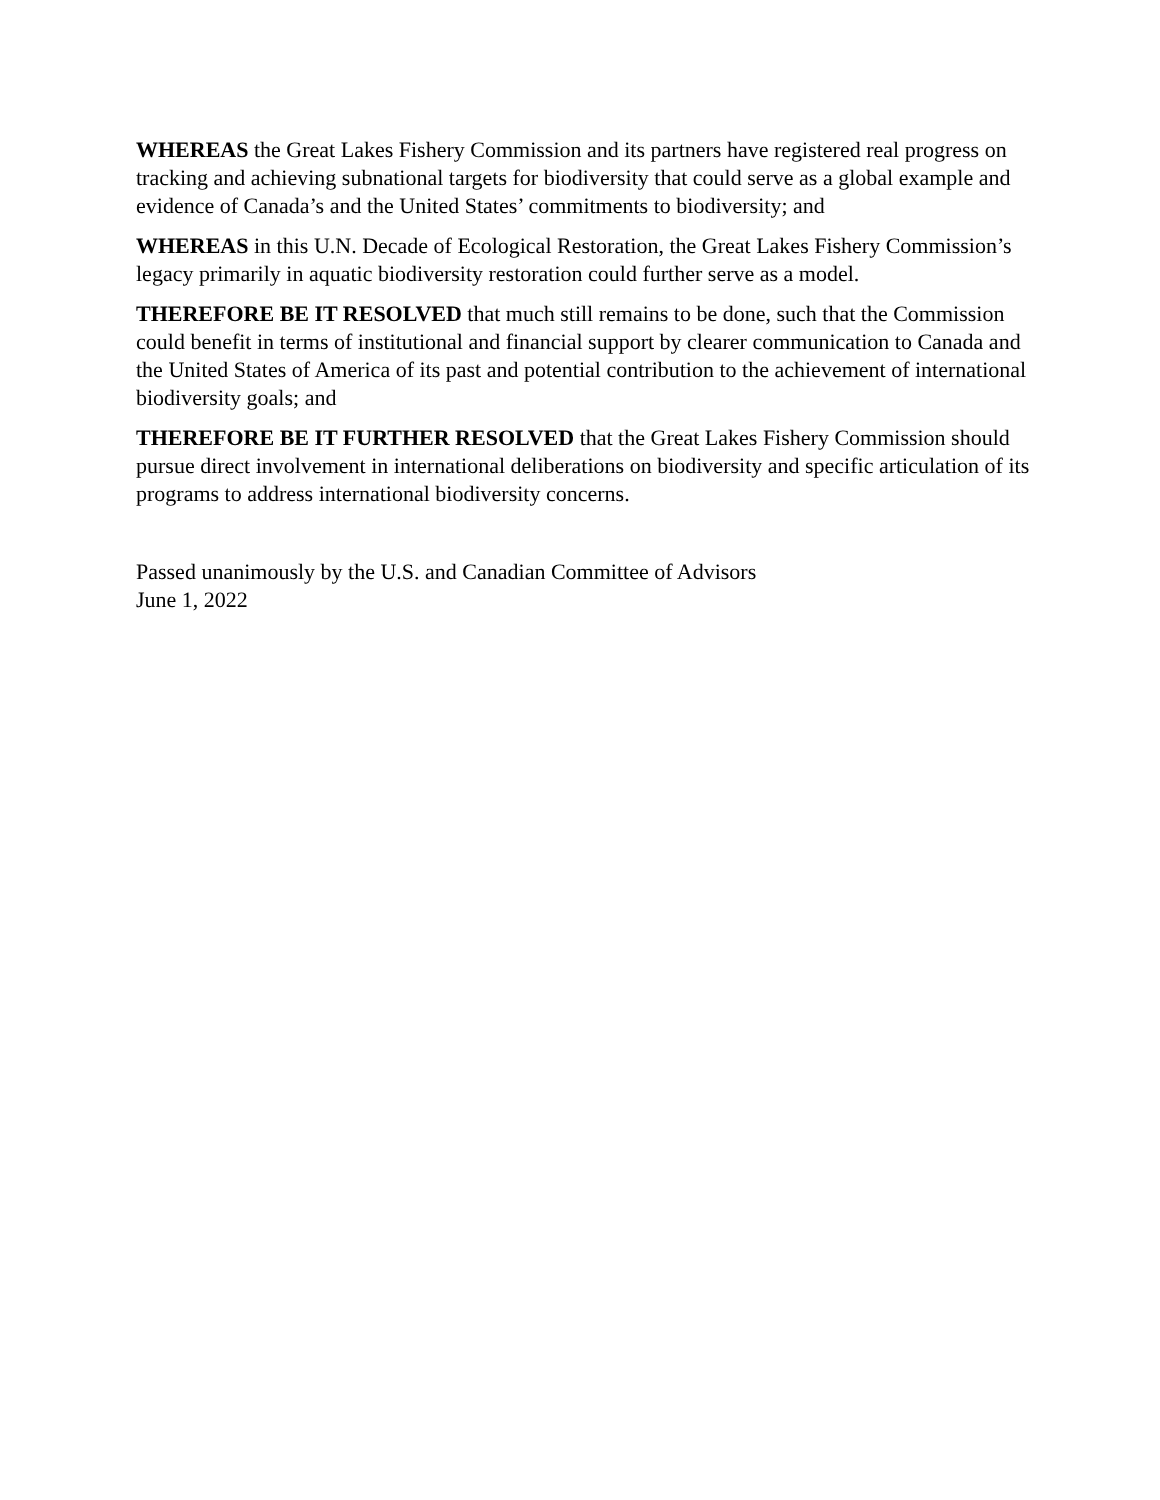WHEREAS the Great Lakes Fishery Commission and its partners have registered real progress on tracking and achieving subnational targets for biodiversity that could serve as a global example and evidence of Canada’s and the United States’ commitments to biodiversity; and
WHEREAS in this U.N. Decade of Ecological Restoration, the Great Lakes Fishery Commission’s legacy primarily in aquatic biodiversity restoration could further serve as a model.
THEREFORE BE IT RESOLVED that much still remains to be done, such that the Commission could benefit in terms of institutional and financial support by clearer communication to Canada and the United States of America of its past and potential contribution to the achievement of international biodiversity goals; and
THEREFORE BE IT FURTHER RESOLVED that the Great Lakes Fishery Commission should pursue direct involvement in international deliberations on biodiversity and specific articulation of its programs to address international biodiversity concerns.
Passed unanimously by the U.S. and Canadian Committee of Advisors
June 1, 2022